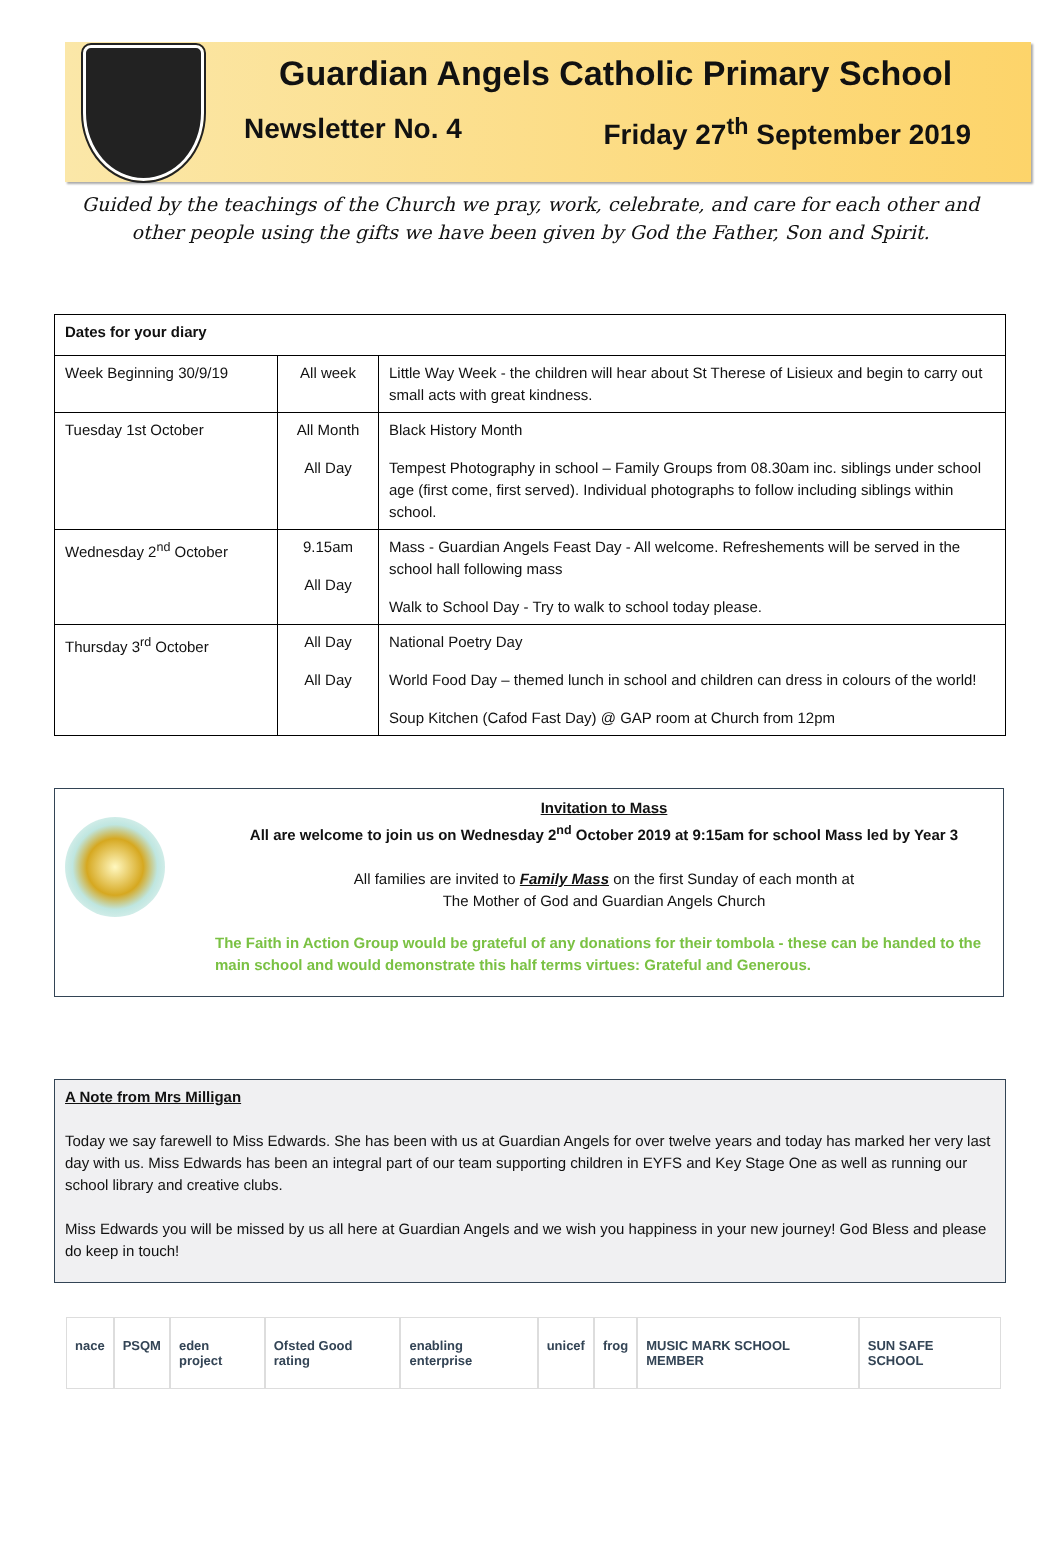Guardian Angels Catholic Primary School
Newsletter No. 4 Friday 27<sup>th</sup> September 2019
Guided by the teachings of the Church we pray, work, celebrate, and care for each other and other people using the gifts we have been given by God the Father, Son and Spirit.
| Dates for your diary | | |
| Week Beginning 30/9/19 | All week | Little Way Week - the children will hear about St Therese of Lisieux and begin to carry out small acts with great kindness. |
| Tuesday 1st October | All Month All Day | Black History Month Tempest Photography in school – Family Groups from 08.30am inc. siblings under school age (first come, first served). Individual photographs to follow including siblings within school. |
| Wednesday 2<sup>nd</sup> October | 9.15am All Day | Mass - Guardian Angels Feast Day - All welcome. Refreshements will be served in the school hall following mass Walk to School Day - Try to walk to school today please. |
| Thursday 3<sup>rd</sup> October | All Day All Day | National Poetry Day World Food Day – themed lunch in school and children can dress in colours of the world! Soup Kitchen (Cafod Fast Day) @ GAP room at Church from 12pm |
Invitation to Mass
All are welcome to join us on Wednesday 2<sup>nd</sup> October 2019 at 9:15am for school Mass led by Year 3
All families are invited to Family Mass on the first Sunday of each month at
The Mother of God and Guardian Angels Church
The Faith in Action Group would be grateful of any donations for their tombola - these can be handed to the main school and would demonstrate this half terms virtues: Grateful and Generous.
A Note from Mrs Milligan
Today we say farewell to Miss Edwards. She has been with us at Guardian Angels for over twelve years and today has marked her very last day with us. Miss Edwards has been an integral part of our team supporting children in EYFS and Key Stage One as well as running our school library and creative clubs.
Miss Edwards you will be missed by us all here at Guardian Angels and we wish you happiness in your new journey! God Bless and please do keep in touch!
nace PSQM eden project Ofsted Good rating enabling enterprise unicef frog MUSIC MARK SCHOOL MEMBER SUN SAFE SCHOOL